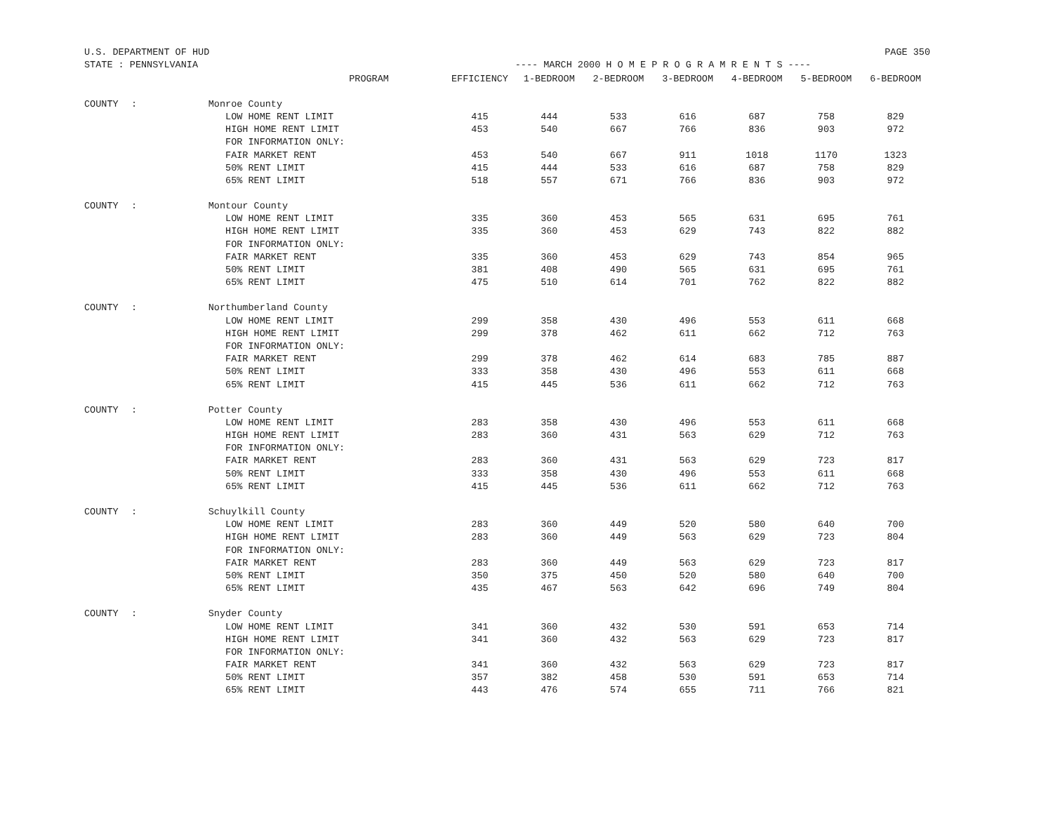U.S. DEPARTMENT OF HUD PAGE 350
STATE : PENNSYLVANIA ---- MARCH 2000 H O M E P R O G R A M R E N T S ----
| | | PROGRAM | EFFICIENCY | 1-BEDROOM | 2-BEDROOM | 3-BEDROOM | 4-BEDROOM | 5-BEDROOM | 6-BEDROOM |
| --- | --- | --- | --- | --- | --- | --- | --- | --- | --- |
| COUNTY | : | Monroe County | | | | | | | |
| | | LOW HOME RENT LIMIT | 415 | 444 | 533 | 616 | 687 | 758 | 829 |
| | | HIGH HOME RENT LIMIT | 453 | 540 | 667 | 766 | 836 | 903 | 972 |
| | | FOR INFORMATION ONLY: | | | | | | | |
| | | FAIR MARKET RENT | 453 | 540 | 667 | 911 | 1018 | 1170 | 1323 |
| | | 50% RENT LIMIT | 415 | 444 | 533 | 616 | 687 | 758 | 829 |
| | | 65% RENT LIMIT | 518 | 557 | 671 | 766 | 836 | 903 | 972 |
| COUNTY | : | Montour County | | | | | | | |
| | | LOW HOME RENT LIMIT | 335 | 360 | 453 | 565 | 631 | 695 | 761 |
| | | HIGH HOME RENT LIMIT | 335 | 360 | 453 | 629 | 743 | 822 | 882 |
| | | FOR INFORMATION ONLY: | | | | | | | |
| | | FAIR MARKET RENT | 335 | 360 | 453 | 629 | 743 | 854 | 965 |
| | | 50% RENT LIMIT | 381 | 408 | 490 | 565 | 631 | 695 | 761 |
| | | 65% RENT LIMIT | 475 | 510 | 614 | 701 | 762 | 822 | 882 |
| COUNTY | : | Northumberland County | | | | | | | |
| | | LOW HOME RENT LIMIT | 299 | 358 | 430 | 496 | 553 | 611 | 668 |
| | | HIGH HOME RENT LIMIT | 299 | 378 | 462 | 611 | 662 | 712 | 763 |
| | | FOR INFORMATION ONLY: | | | | | | | |
| | | FAIR MARKET RENT | 299 | 378 | 462 | 614 | 683 | 785 | 887 |
| | | 50% RENT LIMIT | 333 | 358 | 430 | 496 | 553 | 611 | 668 |
| | | 65% RENT LIMIT | 415 | 445 | 536 | 611 | 662 | 712 | 763 |
| COUNTY | : | Potter County | | | | | | | |
| | | LOW HOME RENT LIMIT | 283 | 358 | 430 | 496 | 553 | 611 | 668 |
| | | HIGH HOME RENT LIMIT | 283 | 360 | 431 | 563 | 629 | 712 | 763 |
| | | FOR INFORMATION ONLY: | | | | | | | |
| | | FAIR MARKET RENT | 283 | 360 | 431 | 563 | 629 | 723 | 817 |
| | | 50% RENT LIMIT | 333 | 358 | 430 | 496 | 553 | 611 | 668 |
| | | 65% RENT LIMIT | 415 | 445 | 536 | 611 | 662 | 712 | 763 |
| COUNTY | : | Schuylkill County | | | | | | | |
| | | LOW HOME RENT LIMIT | 283 | 360 | 449 | 520 | 580 | 640 | 700 |
| | | HIGH HOME RENT LIMIT | 283 | 360 | 449 | 563 | 629 | 723 | 804 |
| | | FOR INFORMATION ONLY: | | | | | | | |
| | | FAIR MARKET RENT | 283 | 360 | 449 | 563 | 629 | 723 | 817 |
| | | 50% RENT LIMIT | 350 | 375 | 450 | 520 | 580 | 640 | 700 |
| | | 65% RENT LIMIT | 435 | 467 | 563 | 642 | 696 | 749 | 804 |
| COUNTY | : | Snyder County | | | | | | | |
| | | LOW HOME RENT LIMIT | 341 | 360 | 432 | 530 | 591 | 653 | 714 |
| | | HIGH HOME RENT LIMIT | 341 | 360 | 432 | 563 | 629 | 723 | 817 |
| | | FOR INFORMATION ONLY: | | | | | | | |
| | | FAIR MARKET RENT | 341 | 360 | 432 | 563 | 629 | 723 | 817 |
| | | 50% RENT LIMIT | 357 | 382 | 458 | 530 | 591 | 653 | 714 |
| | | 65% RENT LIMIT | 443 | 476 | 574 | 655 | 711 | 766 | 821 |